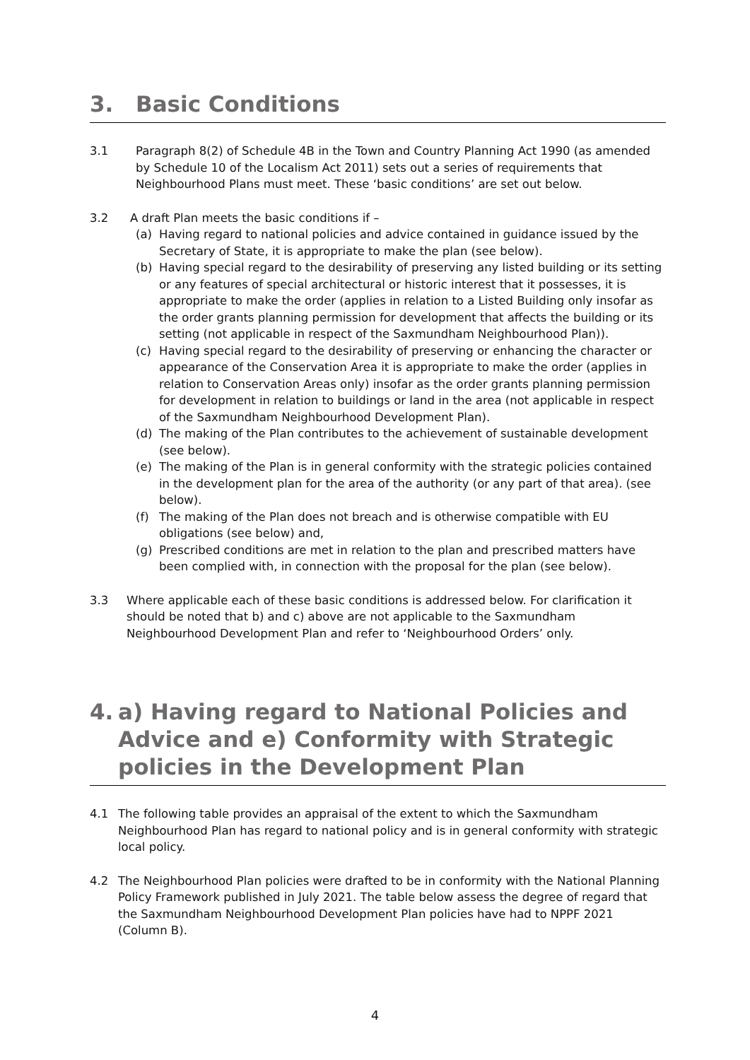3. Basic Conditions
3.1 Paragraph 8(2) of Schedule 4B in the Town and Country Planning Act 1990 (as amended by Schedule 10 of the Localism Act 2011) sets out a series of requirements that Neighbourhood Plans must meet. These ‘basic conditions’ are set out below.
3.2 A draft Plan meets the basic conditions if –
(a) Having regard to national policies and advice contained in guidance issued by the Secretary of State, it is appropriate to make the plan (see below).
(b) Having special regard to the desirability of preserving any listed building or its setting or any features of special architectural or historic interest that it possesses, it is appropriate to make the order (applies in relation to a Listed Building only insofar as the order grants planning permission for development that affects the building or its setting (not applicable in respect of the Saxmundham Neighbourhood Plan)).
(c) Having special regard to the desirability of preserving or enhancing the character or appearance of the Conservation Area it is appropriate to make the order (applies in relation to Conservation Areas only) insofar as the order grants planning permission for development in relation to buildings or land in the area (not applicable in respect of the Saxmundham Neighbourhood Development Plan).
(d) The making of the Plan contributes to the achievement of sustainable development (see below).
(e) The making of the Plan is in general conformity with the strategic policies contained in the development plan for the area of the authority (or any part of that area). (see below).
(f) The making of the Plan does not breach and is otherwise compatible with EU obligations (see below) and,
(g) Prescribed conditions are met in relation to the plan and prescribed matters have been complied with, in connection with the proposal for the plan (see below).
3.3 Where applicable each of these basic conditions is addressed below. For clarification it should be noted that b) and c) above are not applicable to the Saxmundham Neighbourhood Development Plan and refer to ‘Neighbourhood Orders’ only.
4. a) Having regard to National Policies and Advice and e) Conformity with Strategic policies in the Development Plan
4.1 The following table provides an appraisal of the extent to which the Saxmundham Neighbourhood Plan has regard to national policy and is in general conformity with strategic local policy.
4.2 The Neighbourhood Plan policies were drafted to be in conformity with the National Planning Policy Framework published in July 2021. The table below assess the degree of regard that the Saxmundham Neighbourhood Development Plan policies have had to NPPF 2021 (Column B).
4